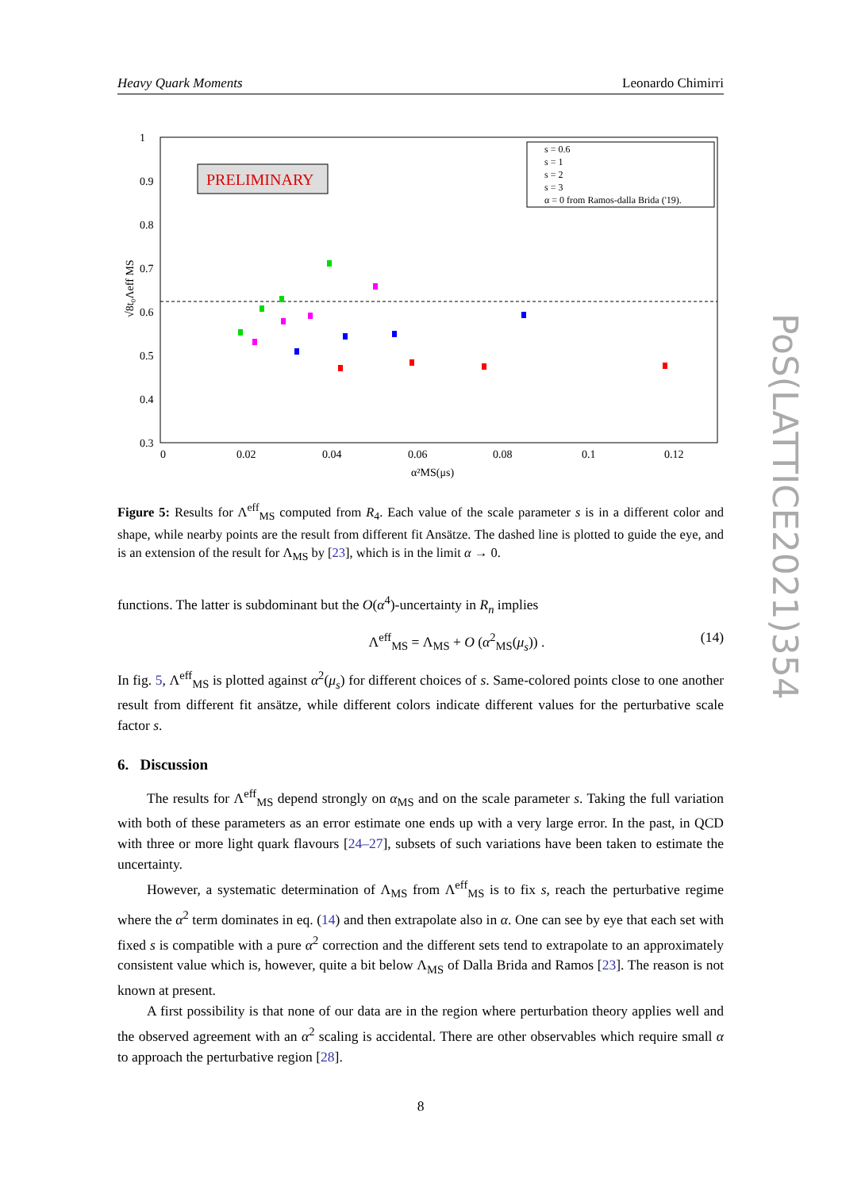Heavy Quark Moments Leonardo Chimirri
PoS(LATTICE2021)354
PRELIMINARY
s = 0.6
s = 1
s = 2
s = 3
α = 0 from Ramos-dalla Brida ('19).
1
0.9
0.8
0.7
0.6
0.5
0.4
0.3
0
0.02
0.04
0.06
0.08
0.1
0.12
α²MS(μs)
√8t₀Λeff MS
Figure 5: Results for Λ<sup>eff</sup><sub>MS</sub> computed from R<sub>4</sub>. Each value of the scale parameter s is in a different color and shape, while nearby points are the result from different fit Ansätze. The dashed line is plotted to guide the eye, and is an extension of the result for Λ<sub>MS</sub> by [23], which is in the limit α → 0.
functions. The latter is subdominant but the O(α<sup>4</sup>)-uncertainty in R<sub>n</sub> implies
Λ<sup>eff</sup><sub>MS</sub> = Λ<sub>MS</sub> + O (α<sup>2</sup><sub>MS</sub>(μ<sub>s</sub>)) . (14)
In fig. 5, Λ<sup>eff</sup><sub>MS</sub> is plotted against α<sup>2</sup>(μ<sub>s</sub>) for different choices of s. Same-colored points close to one another result from different fit ansätze, while different colors indicate different values for the perturbative scale factor s.
6. Discussion
The results for Λ<sup>eff</sup><sub>MS</sub> depend strongly on α<sub>MS</sub> and on the scale parameter s. Taking the full variation with both of these parameters as an error estimate one ends up with a very large error. In the past, in QCD with three or more light quark flavours [24–27], subsets of such variations have been taken to estimate the uncertainty.
However, a systematic determination of Λ<sub>MS</sub> from Λ<sup>eff</sup><sub>MS</sub> is to fix s, reach the perturbative regime where the α<sup>2</sup> term dominates in eq. (14) and then extrapolate also in α. One can see by eye that each set with fixed s is compatible with a pure α<sup>2</sup> correction and the different sets tend to extrapolate to an approximately consistent value which is, however, quite a bit below Λ<sub>MS</sub> of Dalla Brida and Ramos [23]. The reason is not known at present.
A first possibility is that none of our data are in the region where perturbation theory applies well and the observed agreement with an α<sup>2</sup> scaling is accidental. There are other observables which require small α to approach the perturbative region [28].
8